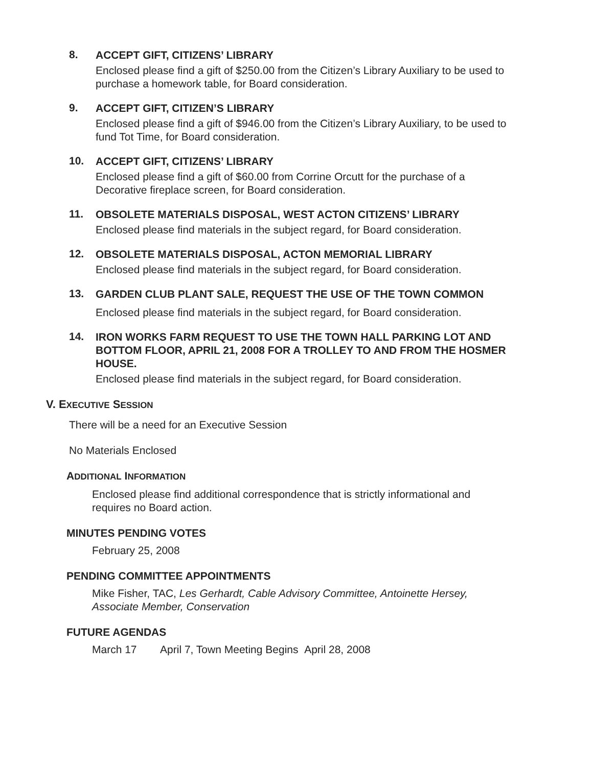8.
ACCEPT GIFT, CITIZENS’ LIBRARY
Enclosed please find a gift of $250.00 from the Citizen’s Library Auxiliary to be used to purchase a homework table, for Board consideration.
9.
ACCEPT GIFT, CITIZEN’S LIBRARY
Enclosed please find a gift of $946.00 from the Citizen’s Library Auxiliary, to be used to fund Tot Time, for Board consideration.
10.
ACCEPT GIFT, CITIZENS’ LIBRARY
Enclosed please find a gift of $60.00 from Corrine Orcutt for the purchase of a Decorative fireplace screen, for Board consideration.
11.
OBSOLETE MATERIALS DISPOSAL, WEST ACTON CITIZENS’ LIBRARY
Enclosed please find materials in the subject regard, for Board consideration.
12.
OBSOLETE MATERIALS DISPOSAL, ACTON MEMORIAL LIBRARY
Enclosed please find materials in the subject regard, for Board consideration.
13.
GARDEN CLUB PLANT SALE, REQUEST THE USE OF THE TOWN COMMON
Enclosed please find materials in the subject regard, for Board consideration.
14.
IRON WORKS FARM REQUEST TO USE THE TOWN HALL PARKING LOT AND BOTTOM FLOOR, APRIL 21, 2008 FOR A TROLLEY TO AND FROM THE HOSMER HOUSE.
Enclosed please find materials in the subject regard, for Board consideration.
V. EXECUTIVE SESSION
There will be a need for an Executive Session
No Materials Enclosed
ADDITIONAL INFORMATION
Enclosed please find additional correspondence that is strictly informational and requires no Board action.
MINUTES PENDING VOTES
February 25, 2008
PENDING COMMITTEE APPOINTMENTS
Mike Fisher, TAC, Les Gerhardt, Cable Advisory Committee, Antoinette Hersey, Associate Member, Conservation
FUTURE AGENDAS
March 17 April 7, Town Meeting Begins April 28, 2008